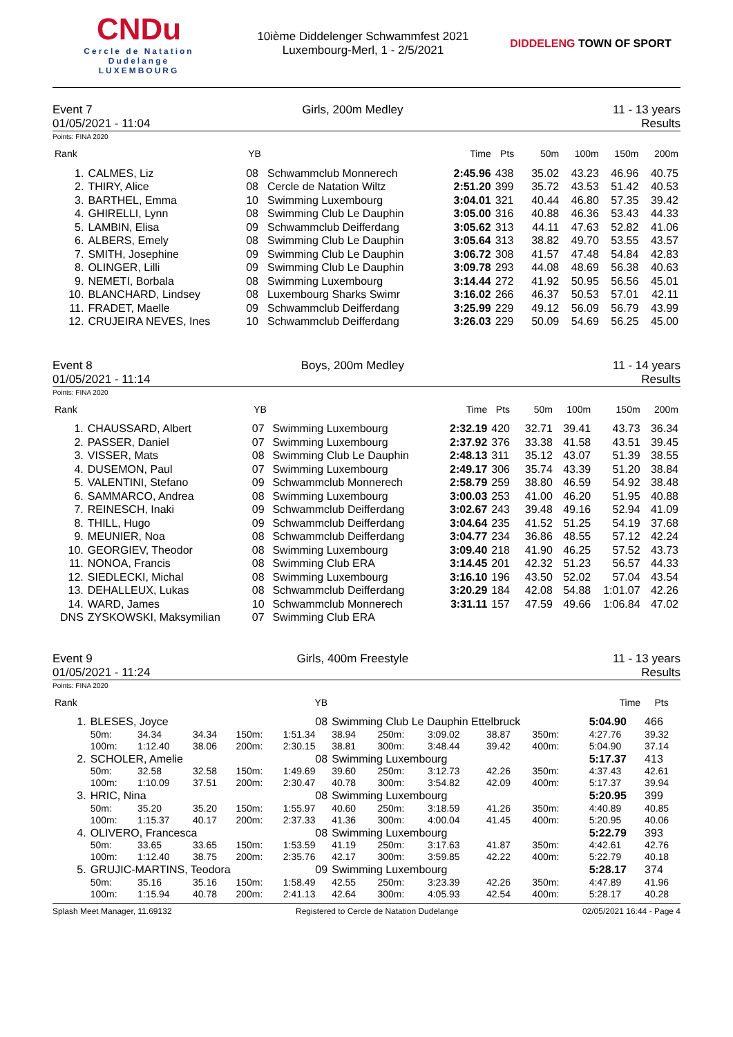CNDu
Cercle de Natation Dudelange
LUXEMBOURG
10ième Diddelenger Schwammfest 2021
Luxembourg-Merl, 1 - 2/5/2021
DIDDELENG TOWN OF SPORT
Event 7 Girls, 200m Medley 11 - 13 years
01/05/2021 - 11:04 Results
Points: FINA 2020
| Rank | | YB | | Time | Pts | 50m | 100m | 150m | 200m |
| --- | --- | --- | --- | --- | --- | --- | --- | --- | --- |
| 1. | CALMES, Liz | 08 | Schwammclub Monnerech | 2:45.96 | 438 | 35.02 | 43.23 | 46.96 | 40.75 |
| 2. | THIRY, Alice | 08 | Cercle de Natation Wiltz | 2:51.20 | 399 | 35.72 | 43.53 | 51.42 | 40.53 |
| 3. | BARTHEL, Emma | 10 | Swimming Luxembourg | 3:04.01 | 321 | 40.44 | 46.80 | 57.35 | 39.42 |
| 4. | GHIRELLI, Lynn | 08 | Swimming Club Le Dauphin | 3:05.00 | 316 | 40.88 | 46.36 | 53.43 | 44.33 |
| 5. | LAMBIN, Elisa | 09 | Schwammclub Deifferdang | 3:05.62 | 313 | 44.11 | 47.63 | 52.82 | 41.06 |
| 6. | ALBERS, Emely | 08 | Swimming Club Le Dauphin | 3:05.64 | 313 | 38.82 | 49.70 | 53.55 | 43.57 |
| 7. | SMITH, Josephine | 09 | Swimming Club Le Dauphin | 3:06.72 | 308 | 41.57 | 47.48 | 54.84 | 42.83 |
| 8. | OLINGER, Lilli | 09 | Swimming Club Le Dauphin | 3:09.78 | 293 | 44.08 | 48.69 | 56.38 | 40.63 |
| 9. | NEMETI, Borbala | 08 | Swimming Luxembourg | 3:14.44 | 272 | 41.92 | 50.95 | 56.56 | 45.01 |
| 10. | BLANCHARD, Lindsey | 08 | Luxembourg Sharks Swimr | 3:16.02 | 266 | 46.37 | 50.53 | 57.01 | 42.11 |
| 11. | FRADET, Maelle | 09 | Schwammclub Deifferdang | 3:25.99 | 229 | 49.12 | 56.09 | 56.79 | 43.99 |
| 12. | CRUJEIRA NEVES, Ines | 10 | Schwammclub Deifferdang | 3:26.03 | 229 | 50.09 | 54.69 | 56.25 | 45.00 |
Event 8 Boys, 200m Medley 11 - 14 years
01/05/2021 - 11:14 Results
Points: FINA 2020
| Rank | | YB | | Time | Pts | 50m | 100m | 150m | 200m |
| --- | --- | --- | --- | --- | --- | --- | --- | --- | --- |
| 1. | CHAUSSARD, Albert | 07 | Swimming Luxembourg | 2:32.19 | 420 | 32.71 | 39.41 | 43.73 | 36.34 |
| 2. | PASSER, Daniel | 07 | Swimming Luxembourg | 2:37.92 | 376 | 33.38 | 41.58 | 43.51 | 39.45 |
| 3. | VISSER, Mats | 08 | Swimming Club Le Dauphin | 2:48.13 | 311 | 35.12 | 43.07 | 51.39 | 38.55 |
| 4. | DUSEMON, Paul | 07 | Swimming Luxembourg | 2:49.17 | 306 | 35.74 | 43.39 | 51.20 | 38.84 |
| 5. | VALENTINI, Stefano | 09 | Schwammclub Monnerech | 2:58.79 | 259 | 38.80 | 46.59 | 54.92 | 38.48 |
| 6. | SAMMARCO, Andrea | 08 | Swimming Luxembourg | 3:00.03 | 253 | 41.00 | 46.20 | 51.95 | 40.88 |
| 7. | REINESCH, Inaki | 09 | Schwammclub Deifferdang | 3:02.67 | 243 | 39.48 | 49.16 | 52.94 | 41.09 |
| 8. | THILL, Hugo | 09 | Schwammclub Deifferdang | 3:04.64 | 235 | 41.52 | 51.25 | 54.19 | 37.68 |
| 9. | MEUNIER, Noa | 08 | Schwammclub Deifferdang | 3:04.77 | 234 | 36.86 | 48.55 | 57.12 | 42.24 |
| 10. | GEORGIEV, Theodor | 08 | Swimming Luxembourg | 3:09.40 | 218 | 41.90 | 46.25 | 57.52 | 43.73 |
| 11. | NONOA, Francis | 08 | Swimming Club ERA | 3:14.45 | 201 | 42.32 | 51.23 | 56.57 | 44.33 |
| 12. | SIEDLECKI, Michal | 08 | Swimming Luxembourg | 3:16.10 | 196 | 43.50 | 52.02 | 57.04 | 43.54 |
| 13. | DEHALLEUX, Lukas | 08 | Schwammclub Deifferdang | 3:20.29 | 184 | 42.08 | 54.88 | 1:01.07 | 42.26 |
| 14. | WARD, James | 10 | Schwammclub Monnerech | 3:31.11 | 157 | 47.59 | 49.66 | 1:06.84 | 47.02 |
| DNS | ZYSKOWSKI, Maksymilian | 07 | Swimming Club ERA | | | | | | |
Event 9 Girls, 400m Freestyle 11 - 13 years
01/05/2021 - 11:24 Results
Points: FINA 2020
| Rank | | | | | YB | | | | | | | Time | Pts |
| --- | --- | --- | --- | --- | --- | --- | --- | --- | --- | --- | --- | --- | --- |
| 1. | BLESES, Joyce | | | | 08 | Swimming Club Le Dauphin Ettelbruck | | | | | | 5:04.90 | 466 |
| | 50m: 100m: | 34.34 1:12.40 | 34.34 38.06 | 150m: 200m: | 1:51.34 2:30.15 | 38.94 38.81 | 250m: 300m: | 3:09.02 3:48.44 | 38.87 39.42 | 350m: 400m: | | 4:27.76 5:04.90 | 39.32 37.14 |
| 2. | SCHOLER, Amelie | | | | 08 | Swimming Luxembourg | | | | | | 5:17.37 | 413 |
| | 50m: 100m: | 32.58 1:10.09 | 32.58 37.51 | 150m: 200m: | 1:49.69 2:30.47 | 39.60 40.78 | 250m: 300m: | 3:12.73 3:54.82 | 42.26 42.09 | 350m: 400m: | | 4:37.43 5:17.37 | 42.61 39.94 |
| 3. | HRIC, Nina | | | | 08 | Swimming Luxembourg | | | | | | 5:20.95 | 399 |
| | 50m: 100m: | 35.20 1:15.37 | 35.20 40.17 | 150m: 200m: | 1:55.97 2:37.33 | 40.60 41.36 | 250m: 300m: | 3:18.59 4:00.04 | 41.26 41.45 | 350m: 400m: | | 4:40.89 5:20.95 | 40.85 40.06 |
| 4. | OLIVERO, Francesca | | | | 08 | Swimming Luxembourg | | | | | | 5:22.79 | 393 |
| | 50m: 100m: | 33.65 1:12.40 | 33.65 38.75 | 150m: 200m: | 1:53.59 2:35.76 | 41.19 42.17 | 250m: 300m: | 3:17.63 3:59.85 | 41.87 42.22 | 350m: 400m: | | 4:42.61 5:22.79 | 42.76 40.18 |
| 5. | GRUJIC-MARTINS, Teodora | | | | 09 | Swimming Luxembourg | | | | | | 5:28.17 | 374 |
| | 50m: 100m: | 35.16 1:15.94 | 35.16 40.78 | 150m: 200m: | 1:58.49 2:41.13 | 42.55 42.64 | 250m: 300m: | 3:23.39 4:05.93 | 42.26 42.54 | 350m: 400m: | | 4:47.89 5:28.17 | 41.96 40.28 |
Splash Meet Manager, 11.69132 Registered to Cercle de Natation Dudelange 02/05/2021 16:44 - Page 4